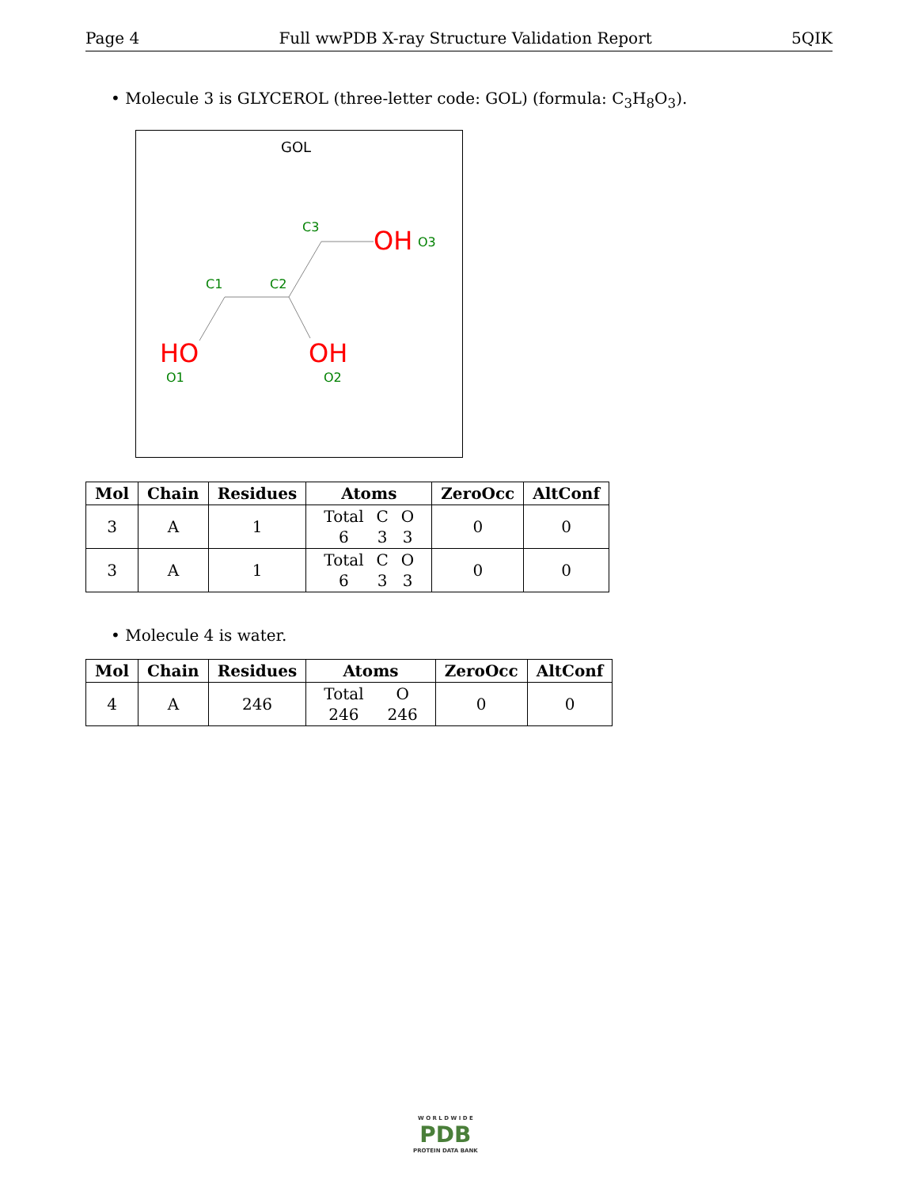Page 4 Full wwPDB X-ray Structure Validation Report 5QIK
• Molecule 3 is GLYCEROL (three-letter code: GOL) (formula: C<sub>3</sub>H<sub>8</sub>O<sub>3</sub>).
GOL
C3
OH
O3
C1
C2
HO
OH
O1
O2
| Mol | Chain | Residues | Atoms | ZeroOcc | AltConf |
| --- | --- | --- | --- | --- | --- |
| 3 | A | 1 | Total C O 6 3 3 | 0 | 0 |
| 3 | A | 1 | Total C O 6 3 3 | 0 | 0 |
• Molecule 4 is water.
| Mol | Chain | Residues | Atoms | ZeroOcc | AltConf |
| --- | --- | --- | --- | --- | --- |
| 4 | A | 246 | Total O 246 246 | 0 | 0 |
W O R L D W I D E
PDB
PROTEIN DATA BANK